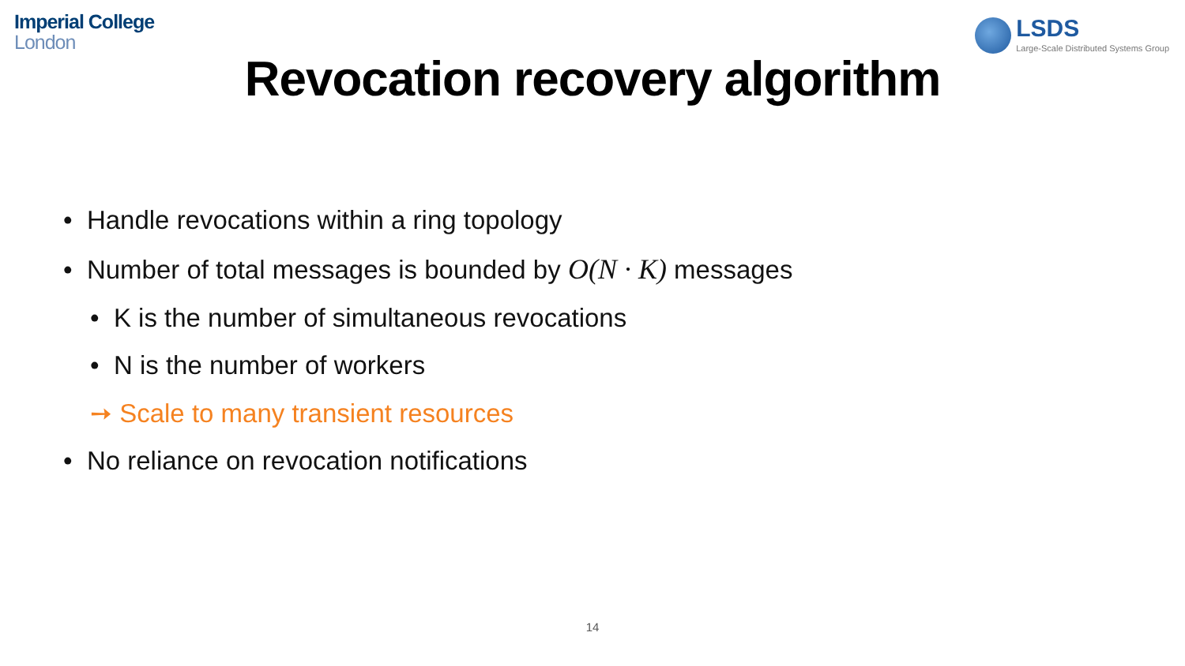Imperial College
London
LSDS
Large-Scale Distributed Systems Group
Revocation recovery algorithm
• Handle revocations within a ring topology
• Number of total messages is bounded by O(N · K) messages
• K is the number of simultaneous revocations
• N is the number of workers
➙ Scale to many transient resources
• No reliance on revocation notifications
14